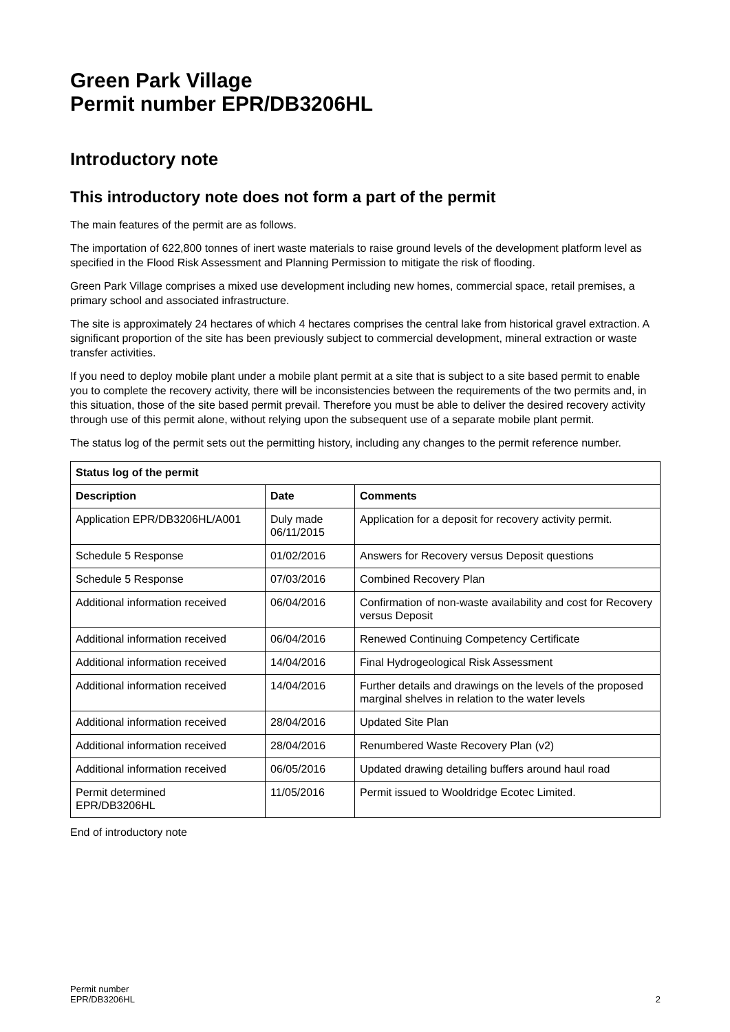Green Park Village
Permit number EPR/DB3206HL
Introductory note
This introductory note does not form a part of the permit
The main features of the permit are as follows.
The importation of 622,800 tonnes of inert waste materials to raise ground levels of the development platform level as specified in the Flood Risk Assessment and Planning Permission to mitigate the risk of flooding.
Green Park Village comprises a mixed use development including new homes, commercial space, retail premises, a primary school and associated infrastructure.
The site is approximately 24 hectares of which 4 hectares comprises the central lake from historical gravel extraction. A significant proportion of the site has been previously subject to commercial development, mineral extraction or waste transfer activities.
If you need to deploy mobile plant under a mobile plant permit at a site that is subject to a site based permit to enable you to complete the recovery activity, there will be inconsistencies between the requirements of the two permits and, in this situation, those of the site based permit prevail. Therefore you must be able to deliver the desired recovery activity through use of this permit alone, without relying upon the subsequent use of a separate mobile plant permit.
The status log of the permit sets out the permitting history, including any changes to the permit reference number.
| Status log of the permit | | |
| --- | --- | --- |
| Description | Date | Comments |
| Application EPR/DB3206HL/A001 | Duly made 06/11/2015 | Application for a deposit for recovery activity permit. |
| Schedule 5 Response | 01/02/2016 | Answers for Recovery versus Deposit questions |
| Schedule 5 Response | 07/03/2016 | Combined Recovery Plan |
| Additional information received | 06/04/2016 | Confirmation of non-waste availability and cost for Recovery versus Deposit |
| Additional information received | 06/04/2016 | Renewed Continuing Competency Certificate |
| Additional information received | 14/04/2016 | Final Hydrogeological Risk Assessment |
| Additional information received | 14/04/2016 | Further details and drawings on the levels of the proposed marginal shelves in relation to the water levels |
| Additional information received | 28/04/2016 | Updated Site Plan |
| Additional information received | 28/04/2016 | Renumbered Waste Recovery Plan (v2) |
| Additional information received | 06/05/2016 | Updated drawing detailing buffers around haul road |
| Permit determined EPR/DB3206HL | 11/05/2016 | Permit issued to Wooldridge Ecotec Limited. |
End of introductory note
Permit number
EPR/DB3206HL
2